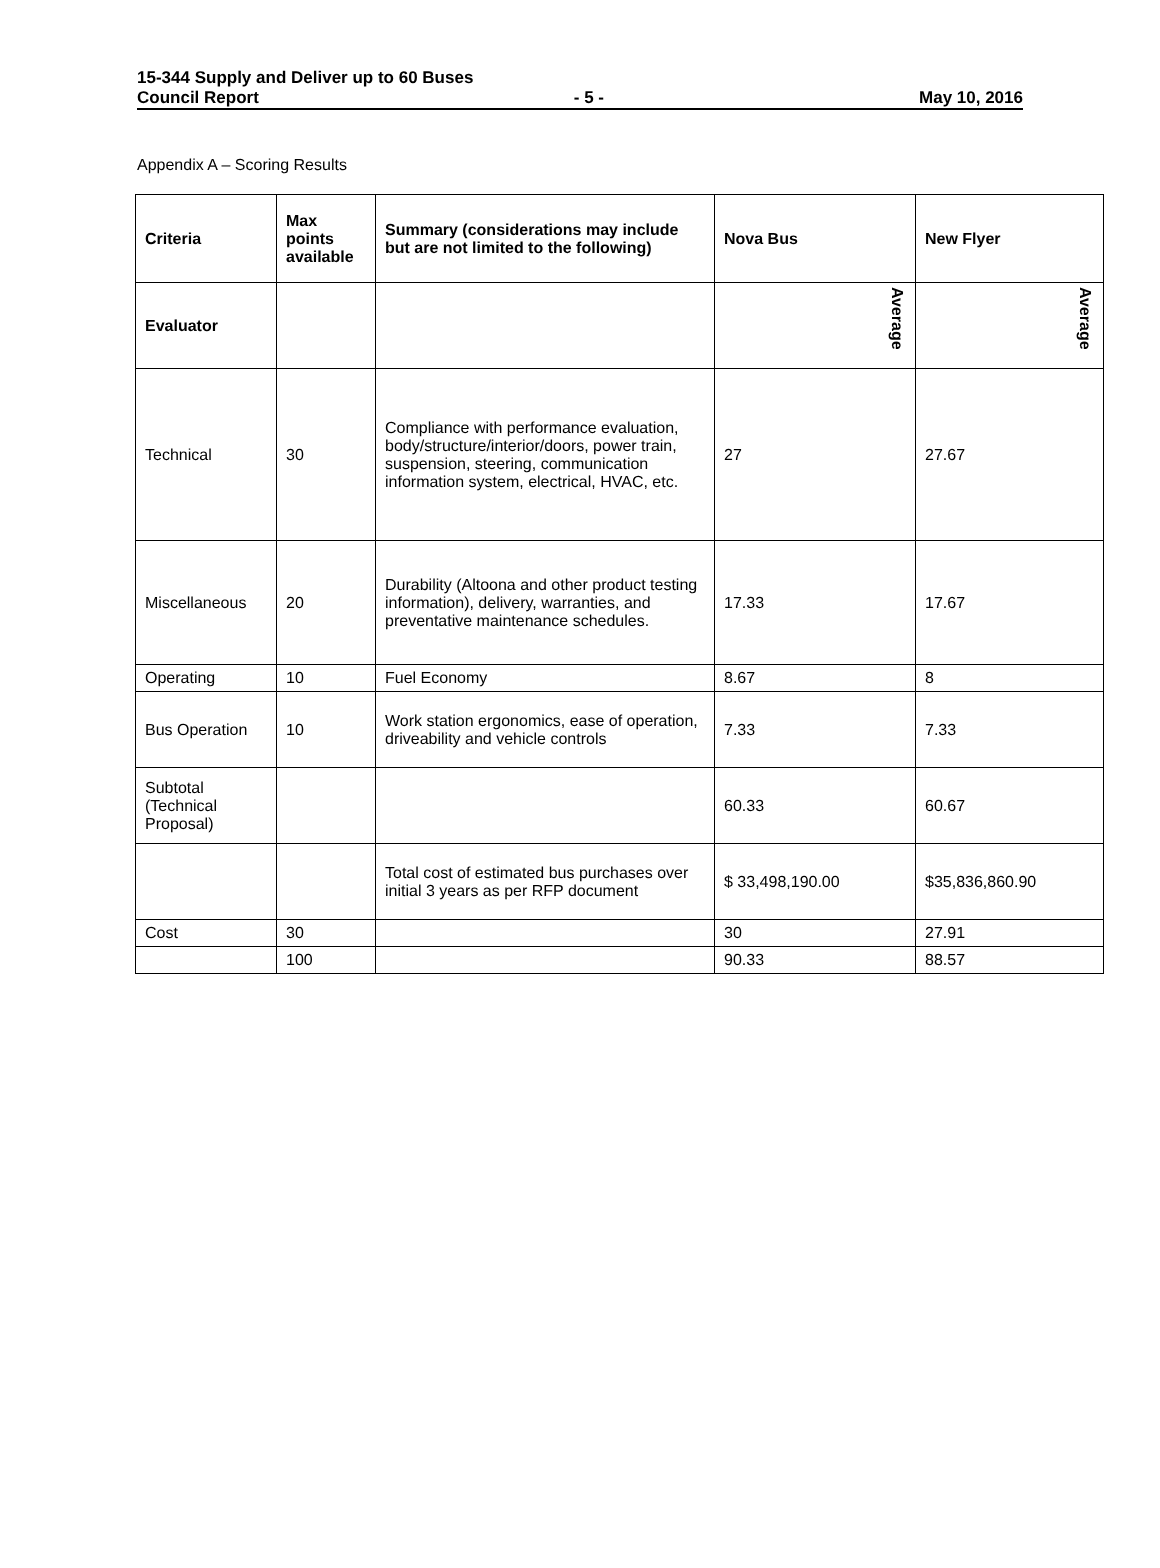15-344 Supply and Deliver up to 60 Buses
Council Report - 5 - May 10, 2016
Appendix A – Scoring Results
| Criteria | Max points available | Summary (considerations may include but are not limited to the following) | Nova Bus | New Flyer |
| --- | --- | --- | --- | --- |
| Evaluator | | | Average | Average |
| Technical | 30 | Compliance with performance evaluation, body/structure/interior/doors, power train, suspension, steering, communication information system, electrical, HVAC, etc. | 27 | 27.67 |
| Miscellaneous | 20 | Durability (Altoona and other product testing information), delivery, warranties, and preventative maintenance schedules. | 17.33 | 17.67 |
| Operating | 10 | Fuel Economy | 8.67 | 8 |
| Bus Operation | 10 | Work station ergonomics, ease of operation, driveability and vehicle controls | 7.33 | 7.33 |
| Subtotal (Technical Proposal) | | | 60.33 | 60.67 |
| | | Total cost of estimated bus purchases over initial 3 years as per RFP document | $ 33,498,190.00 | $35,836,860.90 |
| Cost | 30 | | 30 | 27.91 |
| | 100 | | 90.33 | 88.57 |